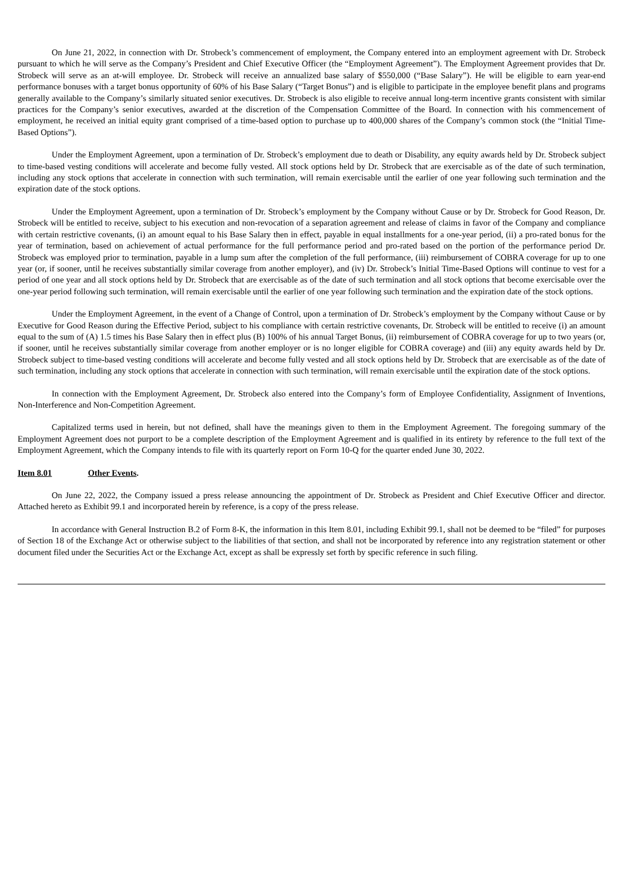On June 21, 2022, in connection with Dr. Strobeck’s commencement of employment, the Company entered into an employment agreement with Dr. Strobeck pursuant to which he will serve as the Company’s President and Chief Executive Officer (the “Employment Agreement”). The Employment Agreement provides that Dr. Strobeck will serve as an at-will employee. Dr. Strobeck will receive an annualized base salary of $550,000 (“Base Salary”). He will be eligible to earn year-end performance bonuses with a target bonus opportunity of 60% of his Base Salary (“Target Bonus”) and is eligible to participate in the employee benefit plans and programs generally available to the Company’s similarly situated senior executives. Dr. Strobeck is also eligible to receive annual long-term incentive grants consistent with similar practices for the Company’s senior executives, awarded at the discretion of the Compensation Committee of the Board. In connection with his commencement of employment, he received an initial equity grant comprised of a time-based option to purchase up to 400,000 shares of the Company’s common stock (the “Initial Time-Based Options”).
Under the Employment Agreement, upon a termination of Dr. Strobeck’s employment due to death or Disability, any equity awards held by Dr. Strobeck subject to time-based vesting conditions will accelerate and become fully vested. All stock options held by Dr. Strobeck that are exercisable as of the date of such termination, including any stock options that accelerate in connection with such termination, will remain exercisable until the earlier of one year following such termination and the expiration date of the stock options.
Under the Employment Agreement, upon a termination of Dr. Strobeck’s employment by the Company without Cause or by Dr. Strobeck for Good Reason, Dr. Strobeck will be entitled to receive, subject to his execution and non-revocation of a separation agreement and release of claims in favor of the Company and compliance with certain restrictive covenants, (i) an amount equal to his Base Salary then in effect, payable in equal installments for a one-year period, (ii) a pro-rated bonus for the year of termination, based on achievement of actual performance for the full performance period and pro-rated based on the portion of the performance period Dr. Strobeck was employed prior to termination, payable in a lump sum after the completion of the full performance, (iii) reimbursement of COBRA coverage for up to one year (or, if sooner, until he receives substantially similar coverage from another employer), and (iv) Dr. Strobeck’s Initial Time-Based Options will continue to vest for a period of one year and all stock options held by Dr. Strobeck that are exercisable as of the date of such termination and all stock options that become exercisable over the one-year period following such termination, will remain exercisable until the earlier of one year following such termination and the expiration date of the stock options.
Under the Employment Agreement, in the event of a Change of Control, upon a termination of Dr. Strobeck’s employment by the Company without Cause or by Executive for Good Reason during the Effective Period, subject to his compliance with certain restrictive covenants, Dr. Strobeck will be entitled to receive (i) an amount equal to the sum of (A) 1.5 times his Base Salary then in effect plus (B) 100% of his annual Target Bonus, (ii) reimbursement of COBRA coverage for up to two years (or, if sooner, until he receives substantially similar coverage from another employer or is no longer eligible for COBRA coverage) and (iii) any equity awards held by Dr. Strobeck subject to time-based vesting conditions will accelerate and become fully vested and all stock options held by Dr. Strobeck that are exercisable as of the date of such termination, including any stock options that accelerate in connection with such termination, will remain exercisable until the expiration date of the stock options.
In connection with the Employment Agreement, Dr. Strobeck also entered into the Company’s form of Employee Confidentiality, Assignment of Inventions, Non-Interference and Non-Competition Agreement.
Capitalized terms used in herein, but not defined, shall have the meanings given to them in the Employment Agreement. The foregoing summary of the Employment Agreement does not purport to be a complete description of the Employment Agreement and is qualified in its entirety by reference to the full text of the Employment Agreement, which the Company intends to file with its quarterly report on Form 10-Q for the quarter ended June 30, 2022.
Item 8.01 Other Events.
On June 22, 2022, the Company issued a press release announcing the appointment of Dr. Strobeck as President and Chief Executive Officer and director. Attached hereto as Exhibit 99.1 and incorporated herein by reference, is a copy of the press release.
In accordance with General Instruction B.2 of Form 8-K, the information in this Item 8.01, including Exhibit 99.1, shall not be deemed to be “filed” for purposes of Section 18 of the Exchange Act or otherwise subject to the liabilities of that section, and shall not be incorporated by reference into any registration statement or other document filed under the Securities Act or the Exchange Act, except as shall be expressly set forth by specific reference in such filing.